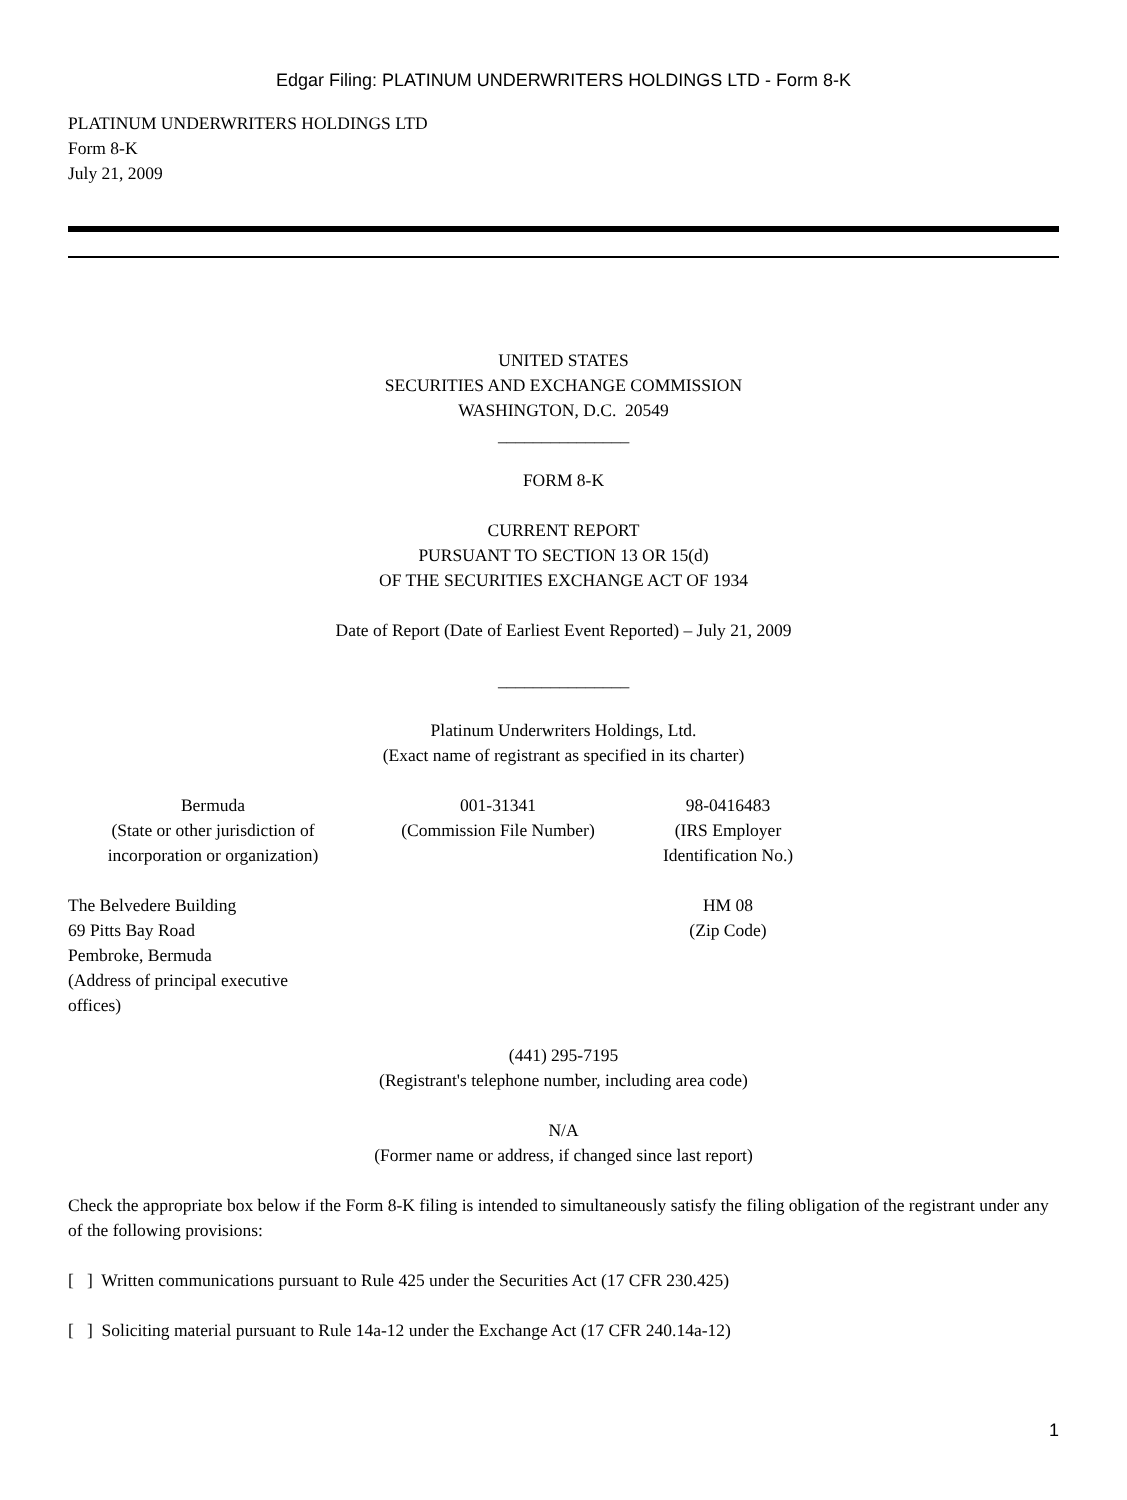Edgar Filing: PLATINUM UNDERWRITERS HOLDINGS LTD - Form 8-K
PLATINUM UNDERWRITERS HOLDINGS LTD
Form 8-K
July 21, 2009
UNITED STATES
SECURITIES AND EXCHANGE COMMISSION
WASHINGTON, D.C. 20549
_______________
FORM 8-K
CURRENT REPORT
PURSUANT TO SECTION 13 OR 15(d)
OF THE SECURITIES EXCHANGE ACT OF 1934
Date of Report (Date of Earliest Event Reported) – July 21, 2009
_______________
Platinum Underwriters Holdings, Ltd.
(Exact name of registrant as specified in its charter)
| Bermuda (State or other jurisdiction of incorporation or organization) | 001-31341 (Commission File Number) | 98-0416483 (IRS Employer Identification No.) |
| The Belvedere Building 69 Pitts Bay Road Pembroke, Bermuda (Address of principal executive offices) | | HM 08 (Zip Code) |
(441) 295-7195
(Registrant's telephone number, including area code)
N/A
(Former name or address, if changed since last report)
Check the appropriate box below if the Form 8-K filing is intended to simultaneously satisfy the filing obligation of the registrant under any of the following provisions:
[ ] Written communications pursuant to Rule 425 under the Securities Act (17 CFR 230.425)
[ ] Soliciting material pursuant to Rule 14a-12 under the Exchange Act (17 CFR 240.14a-12)
1